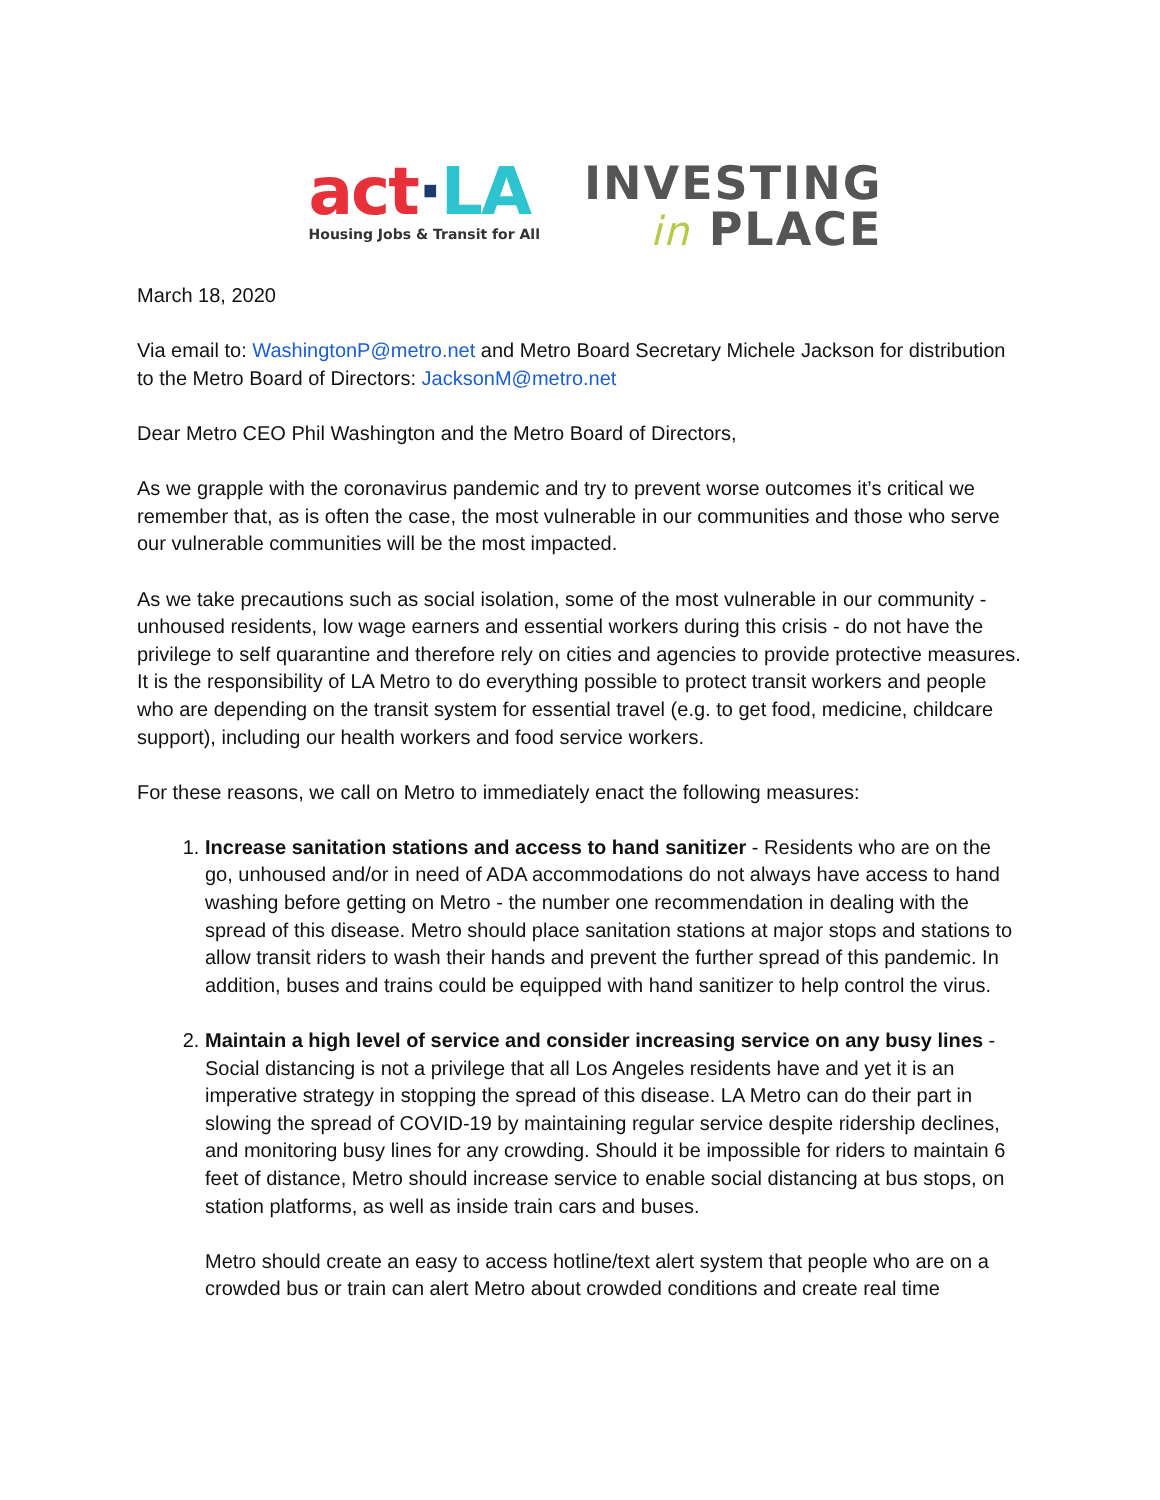act·LA
Housing Jobs & Transit for All
INVESTING
in PLACE
March 18, 2020
Via email to: WashingtonP@metro.net and Metro Board Secretary Michele Jackson for distribution to the Metro Board of Directors: JacksonM@metro.net
Dear Metro CEO Phil Washington and the Metro Board of Directors,
As we grapple with the coronavirus pandemic and try to prevent worse outcomes it’s critical we remember that, as is often the case, the most vulnerable in our communities and those who serve our vulnerable communities will be the most impacted.
As we take precautions such as social isolation, some of the most vulnerable in our community - unhoused residents, low wage earners and essential workers during this crisis - do not have the privilege to self quarantine and therefore rely on cities and agencies to provide protective measures. It is the responsibility of LA Metro to do everything possible to protect transit workers and people who are depending on the transit system for essential travel (e.g. to get food, medicine, childcare support), including our health workers and food service workers.
For these reasons, we call on Metro to immediately enact the following measures:
1. Increase sanitation stations and access to hand sanitizer - Residents who are on the go, unhoused and/or in need of ADA accommodations do not always have access to hand washing before getting on Metro - the number one recommendation in dealing with the spread of this disease. Metro should place sanitation stations at major stops and stations to allow transit riders to wash their hands and prevent the further spread of this pandemic. In addition, buses and trains could be equipped with hand sanitizer to help control the virus.
2. Maintain a high level of service and consider increasing service on any busy lines - Social distancing is not a privilege that all Los Angeles residents have and yet it is an imperative strategy in stopping the spread of this disease. LA Metro can do their part in slowing the spread of COVID-19 by maintaining regular service despite ridership declines, and monitoring busy lines for any crowding. Should it be impossible for riders to maintain 6 feet of distance, Metro should increase service to enable social distancing at bus stops, on station platforms, as well as inside train cars and buses.
Metro should create an easy to access hotline/text alert system that people who are on a crowded bus or train can alert Metro about crowded conditions and create real time